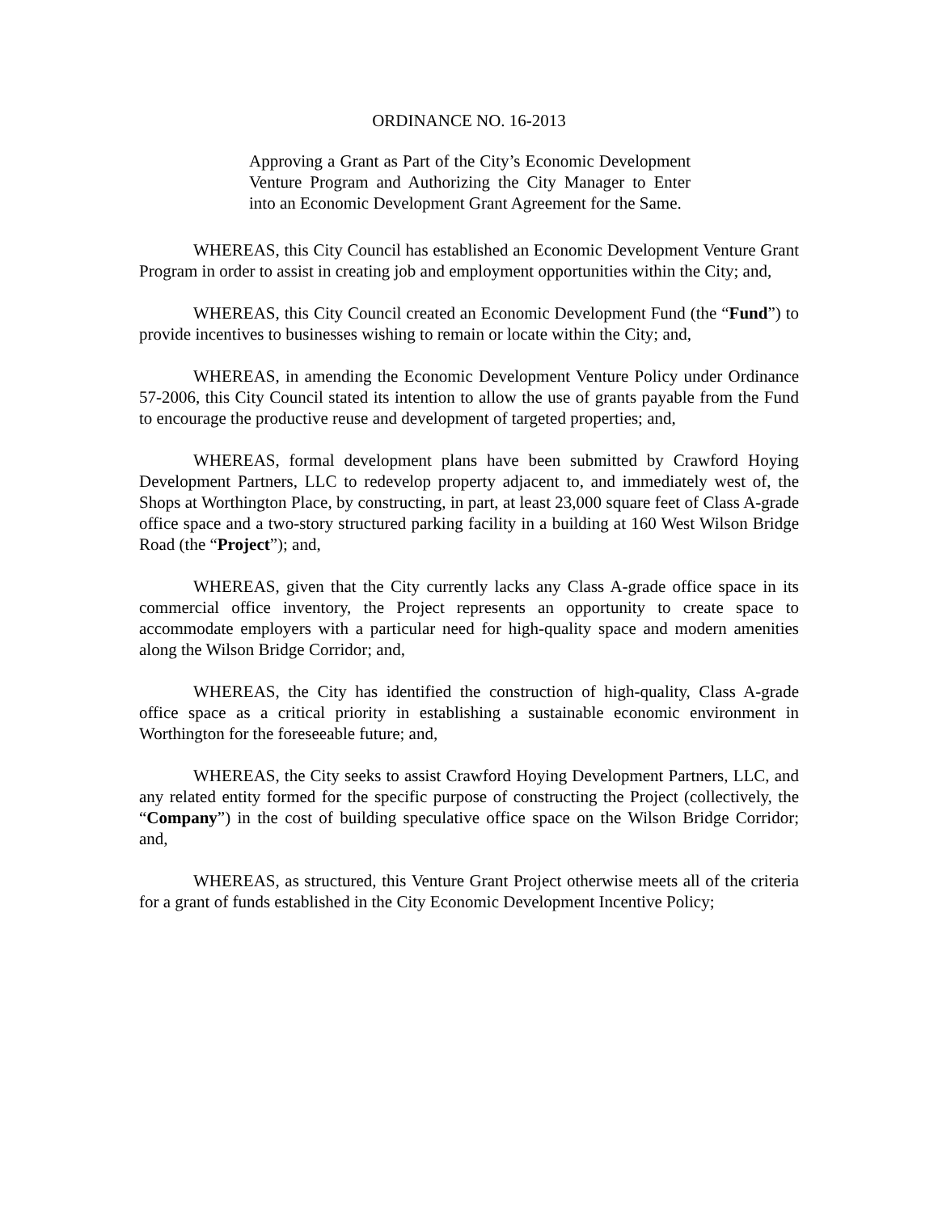ORDINANCE NO. 16-2013
Approving a Grant as Part of the City’s Economic Development Venture Program and Authorizing the City Manager to Enter into an Economic Development Grant Agreement for the Same.
WHEREAS, this City Council has established an Economic Development Venture Grant Program in order to assist in creating job and employment opportunities within the City; and,
WHEREAS, this City Council created an Economic Development Fund (the “Fund”) to provide incentives to businesses wishing to remain or locate within the City; and,
WHEREAS, in amending the Economic Development Venture Policy under Ordinance 57-2006, this City Council stated its intention to allow the use of grants payable from the Fund to encourage the productive reuse and development of targeted properties; and,
WHEREAS, formal development plans have been submitted by Crawford Hoying Development Partners, LLC to redevelop property adjacent to, and immediately west of, the Shops at Worthington Place, by constructing, in part, at least 23,000 square feet of Class A-grade office space and a two-story structured parking facility in a building at 160 West Wilson Bridge Road (the “Project”); and,
WHEREAS, given that the City currently lacks any Class A-grade office space in its commercial office inventory, the Project represents an opportunity to create space to accommodate employers with a particular need for high-quality space and modern amenities along the Wilson Bridge Corridor; and,
WHEREAS, the City has identified the construction of high-quality, Class A-grade office space as a critical priority in establishing a sustainable economic environment in Worthington for the foreseeable future; and,
WHEREAS, the City seeks to assist Crawford Hoying Development Partners, LLC, and any related entity formed for the specific purpose of constructing the Project (collectively, the “Company”) in the cost of building speculative office space on the Wilson Bridge Corridor; and,
WHEREAS, as structured, this Venture Grant Project otherwise meets all of the criteria for a grant of funds established in the City Economic Development Incentive Policy;